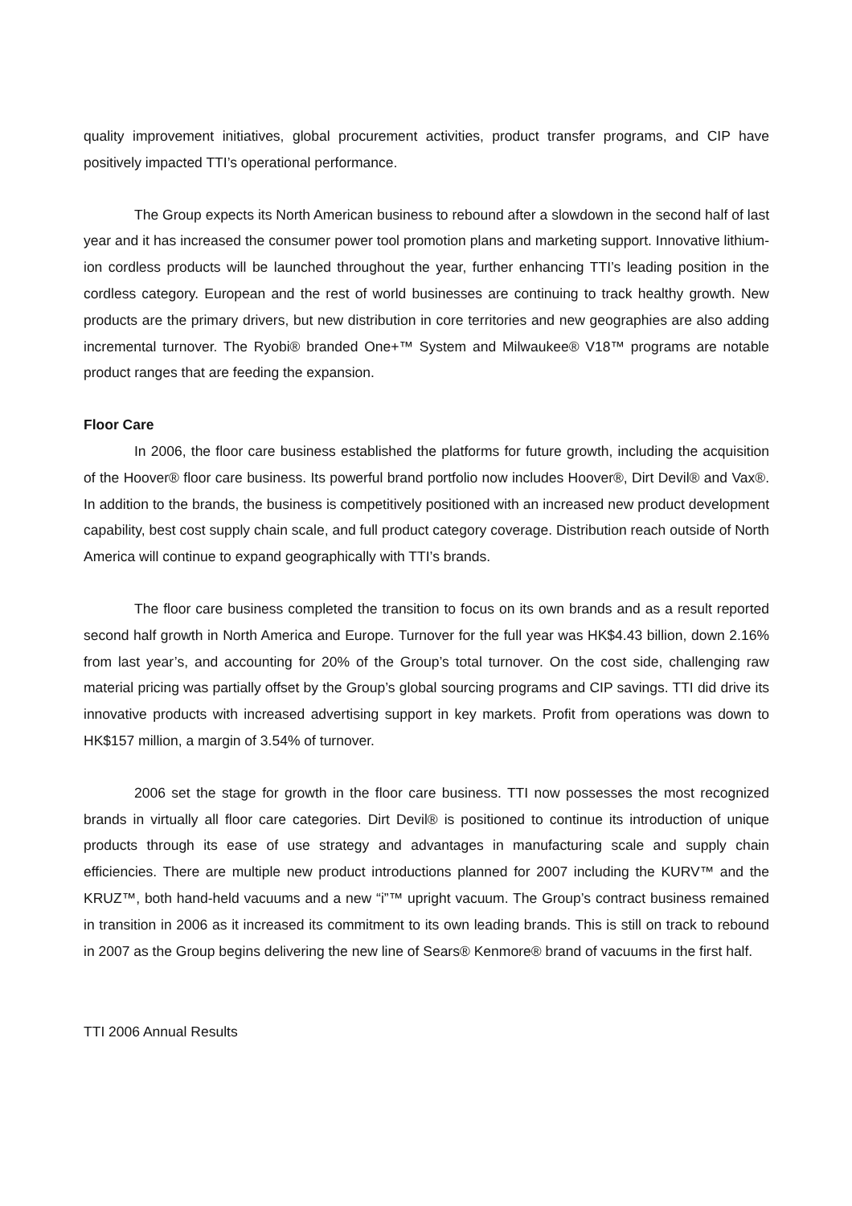quality improvement initiatives, global procurement activities, product transfer programs, and CIP have positively impacted TTI’s operational performance.
The Group expects its North American business to rebound after a slowdown in the second half of last year and it has increased the consumer power tool promotion plans and marketing support. Innovative lithium-ion cordless products will be launched throughout the year, further enhancing TTI’s leading position in the cordless category. European and the rest of world businesses are continuing to track healthy growth. New products are the primary drivers, but new distribution in core territories and new geographies are also adding incremental turnover. The Ryobi® branded One+™ System and Milwaukee® V18™ programs are notable product ranges that are feeding the expansion.
Floor Care
In 2006, the floor care business established the platforms for future growth, including the acquisition of the Hoover® floor care business. Its powerful brand portfolio now includes Hoover®, Dirt Devil® and Vax®. In addition to the brands, the business is competitively positioned with an increased new product development capability, best cost supply chain scale, and full product category coverage. Distribution reach outside of North America will continue to expand geographically with TTI’s brands.
The floor care business completed the transition to focus on its own brands and as a result reported second half growth in North America and Europe. Turnover for the full year was HK$4.43 billion, down 2.16% from last year’s, and accounting for 20% of the Group’s total turnover. On the cost side, challenging raw material pricing was partially offset by the Group’s global sourcing programs and CIP savings. TTI did drive its innovative products with increased advertising support in key markets. Profit from operations was down to HK$157 million, a margin of 3.54% of turnover.
2006 set the stage for growth in the floor care business. TTI now possesses the most recognized brands in virtually all floor care categories. Dirt Devil® is positioned to continue its introduction of unique products through its ease of use strategy and advantages in manufacturing scale and supply chain efficiencies. There are multiple new product introductions planned for 2007 including the KURV™ and the KRUZ™, both hand-held vacuums and a new “i”™ upright vacuum. The Group’s contract business remained in transition in 2006 as it increased its commitment to its own leading brands. This is still on track to rebound in 2007 as the Group begins delivering the new line of Sears® Kenmore® brand of vacuums in the first half.
TTI 2006 Annual Results